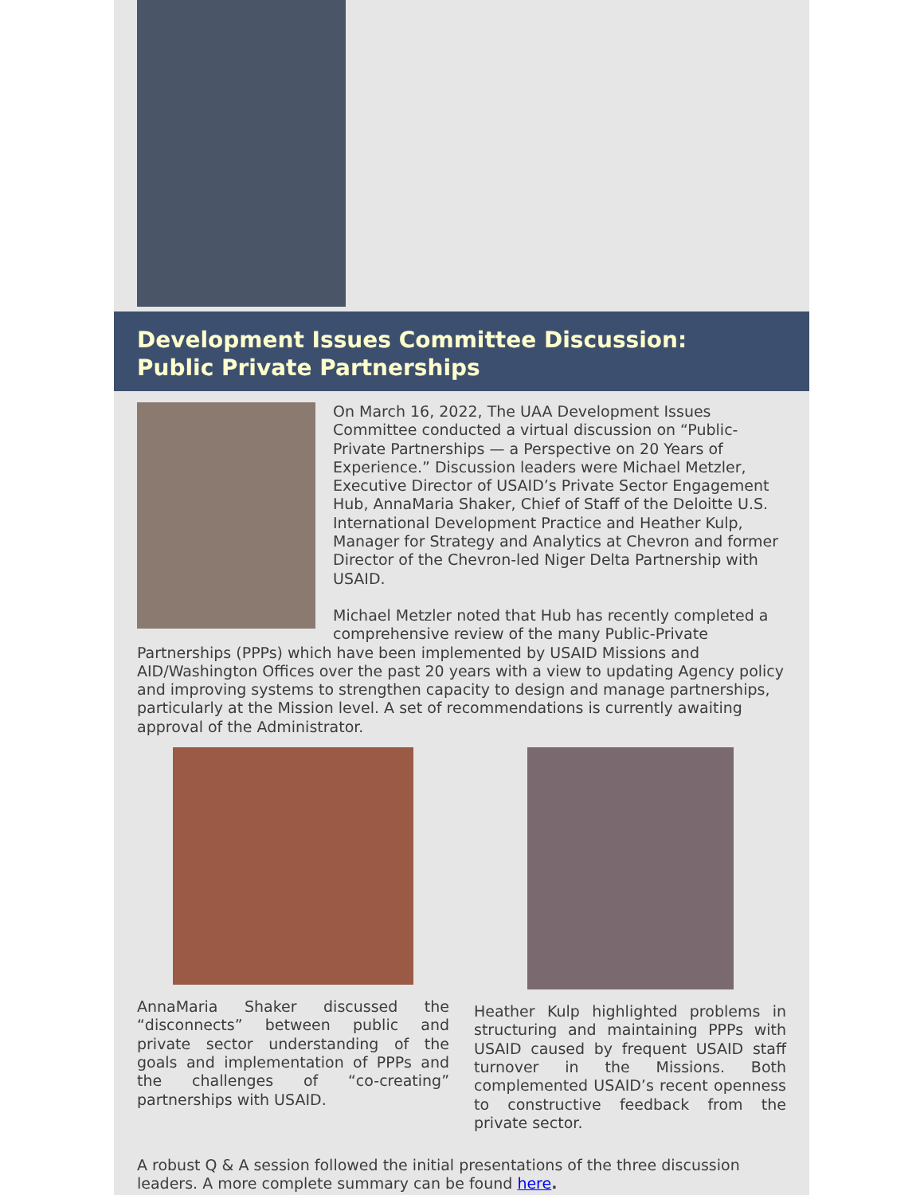Development Issues Committee Discussion:
Public Private Partnerships
On March 16, 2022, The UAA Development Issues Committee conducted a virtual discussion on “Public-Private Partnerships — a Perspective on 20 Years of Experience.” Discussion leaders were Michael Metzler, Executive Director of USAID’s Private Sector Engagement Hub, AnnaMaria Shaker, Chief of Staff of the Deloitte U.S. International Development Practice and Heather Kulp, Manager for Strategy and Analytics at Chevron and former Director of the Chevron-led Niger Delta Partnership with USAID.
Michael Metzler noted that Hub has recently completed a comprehensive review of the many Public-Private Partnerships (PPPs) which have been implemented by USAID Missions and AID/Washington Offices over the past 20 years with a view to updating Agency policy and improving systems to strengthen capacity to design and manage partnerships, particularly at the Mission level. A set of recommendations is currently awaiting approval of the Administrator.
AnnaMaria Shaker discussed the “disconnects” between public and private sector understanding of the goals and implementation of PPPs and the challenges of “co-creating” partnerships with USAID.
Heather Kulp highlighted problems in structuring and maintaining PPPs with USAID caused by frequent USAID staff turnover in the Missions. Both complemented USAID’s recent openness to constructive feedback from the private sector.
A robust Q & A session followed the initial presentations of the three discussion leaders. A more complete summary can be found here.